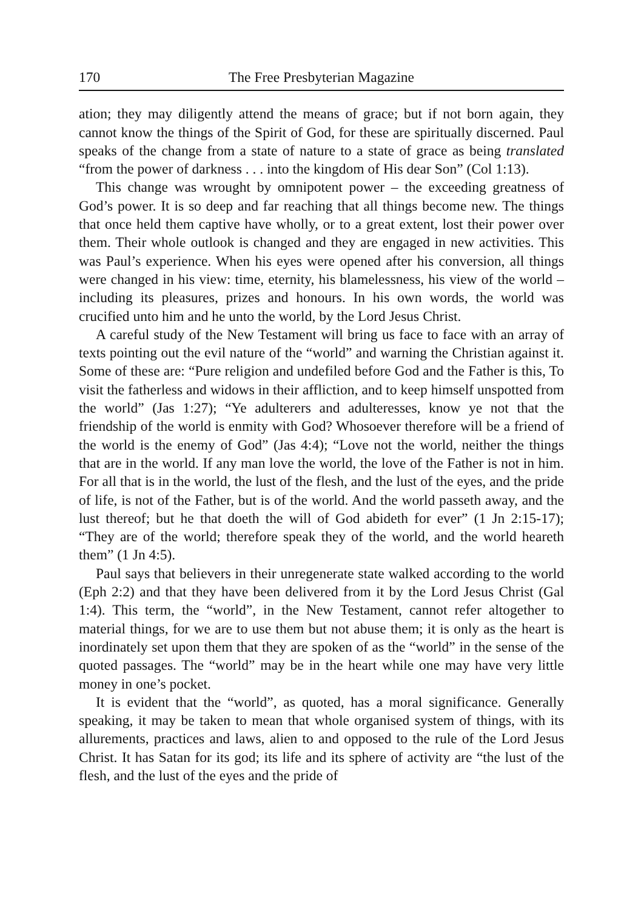170 The Free Presbyterian Magazine
ation; they may diligently attend the means of grace; but if not born again, they cannot know the things of the Spirit of God, for these are spiritually discerned. Paul speaks of the change from a state of nature to a state of grace as being translated “from the power of darkness . . . into the kingdom of His dear Son” (Col 1:13).
This change was wrought by omnipotent power – the exceeding greatness of God’s power. It is so deep and far reaching that all things become new. The things that once held them captive have wholly, or to a great extent, lost their power over them. Their whole outlook is changed and they are engaged in new activities. This was Paul’s experience. When his eyes were opened after his conversion, all things were changed in his view: time, eternity, his blamelessness, his view of the world – including its pleasures, prizes and honours. In his own words, the world was crucified unto him and he unto the world, by the Lord Jesus Christ.
A careful study of the New Testament will bring us face to face with an array of texts pointing out the evil nature of the “world” and warning the Christian against it. Some of these are: “Pure religion and undefiled before God and the Father is this, To visit the fatherless and widows in their affliction, and to keep himself unspotted from the world” (Jas 1:27); “Ye adulterers and adulteresses, know ye not that the friendship of the world is enmity with God? Whosoever therefore will be a friend of the world is the enemy of God” (Jas 4:4); “Love not the world, neither the things that are in the world. If any man love the world, the love of the Father is not in him. For all that is in the world, the lust of the flesh, and the lust of the eyes, and the pride of life, is not of the Father, but is of the world. And the world passeth away, and the lust thereof; but he that doeth the will of God abideth for ever” (1 Jn 2:15-17); “They are of the world; therefore speak they of the world, and the world heareth them” (1 Jn 4:5).
Paul says that believers in their unregenerate state walked according to the world (Eph 2:2) and that they have been delivered from it by the Lord Jesus Christ (Gal 1:4). This term, the “world”, in the New Testament, cannot refer altogether to material things, for we are to use them but not abuse them; it is only as the heart is inordinately set upon them that they are spoken of as the “world” in the sense of the quoted passages. The “world” may be in the heart while one may have very little money in one’s pocket.
It is evident that the “world”, as quoted, has a moral significance. Generally speaking, it may be taken to mean that whole organised system of things, with its allurements, practices and laws, alien to and opposed to the rule of the Lord Jesus Christ. It has Satan for its god; its life and its sphere of activity are “the lust of the flesh, and the lust of the eyes and the pride of